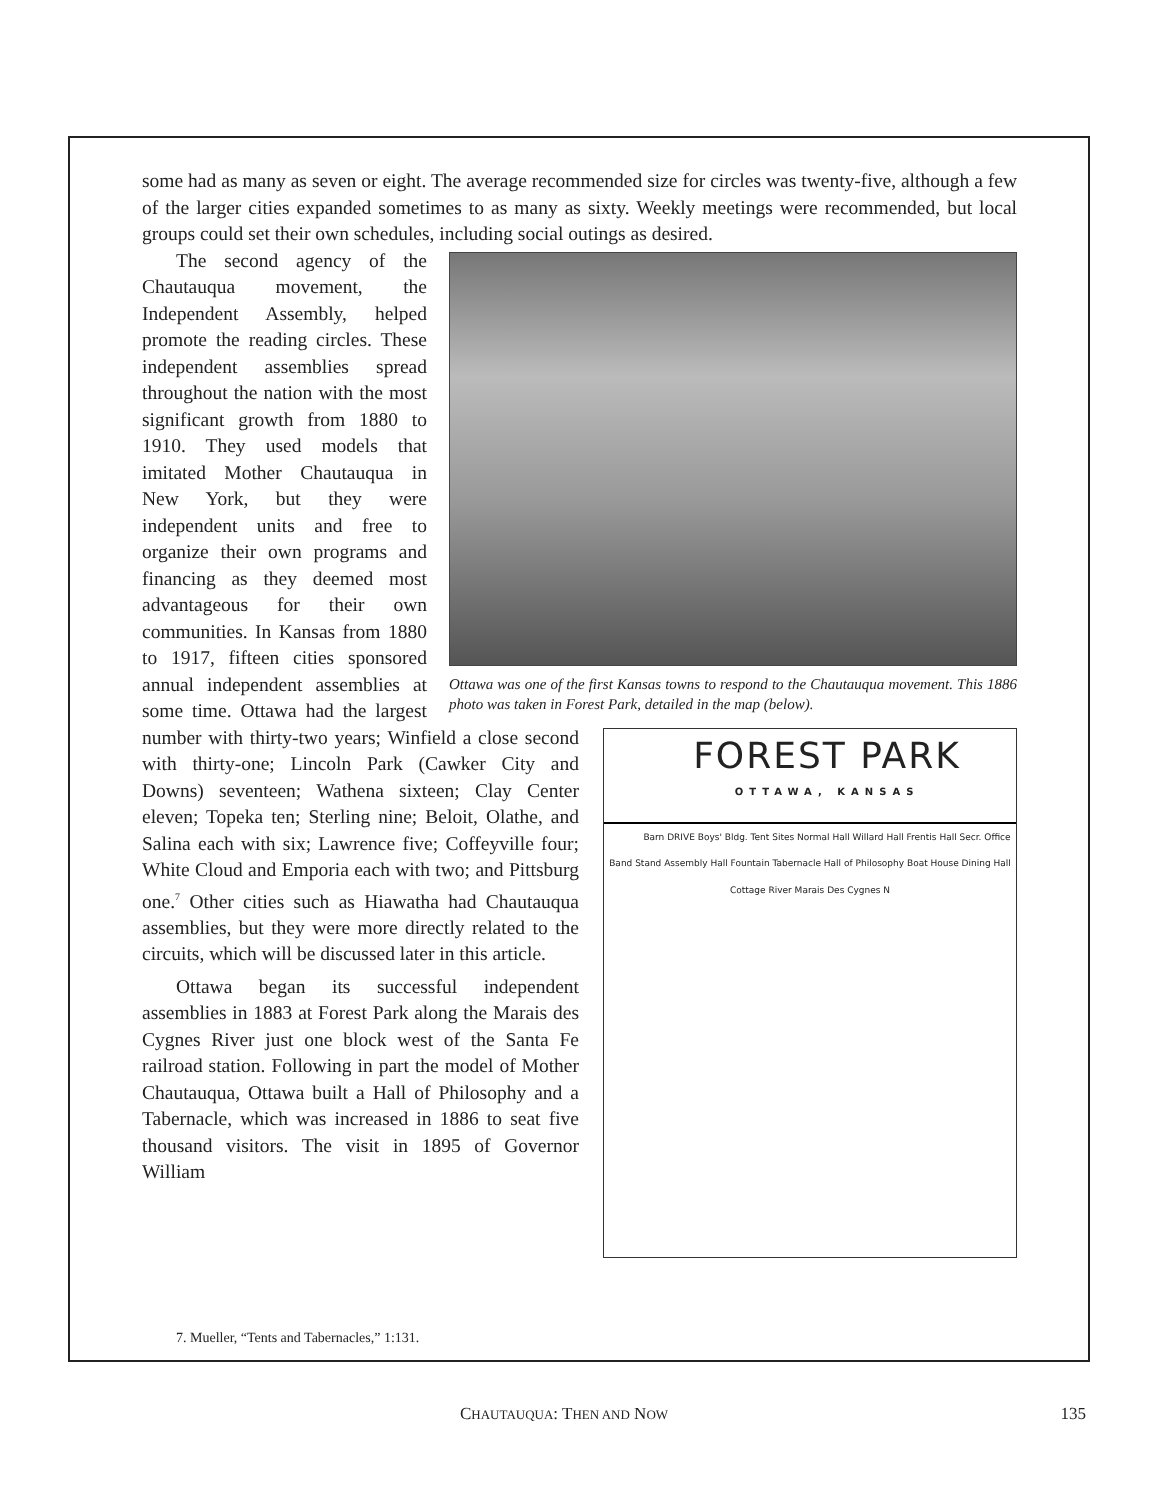some had as many as seven or eight. The average recommended size for circles was twenty-five, although a few of the larger cities expanded sometimes to as many as sixty. Weekly meetings were recommended, but local groups could set their own schedules, including social outings as desired.
Ottawa was one of the first Kansas towns to respond to the Chautauqua movement. This 1886 photo was taken in Forest Park, detailed in the map (below).
The second agency of the Chautauqua movement, the Independent Assembly, helped promote the reading circles. These independent assemblies spread throughout the nation with the most significant growth from 1880 to 1910. They used models that imitated Mother Chautauqua in New York, but they were independent units and free to organize their own programs and financing as they deemed most advantageous for their own communities. In Kansas from 1880 to 1917, fifteen cities sponsored annual independent
FOREST PARK
OTTAWA, KANSAS
Barn DRIVE Boys' Bldg. Tent Sites Normal Hall Willard Hall Frentis Hall Secr. Office Band Stand Assembly Hall Fountain Tabernacle Hall of Philosophy Boat House Dining Hall Cottage River Marais Des Cygnes N
assemblies at some time. Ottawa had the largest number with thirty-two years; Winfield a close second with thirty-one; Lincoln Park (Cawker City and Downs) seventeen; Wathena sixteen; Clay Center eleven; Topeka ten; Sterling nine; Beloit, Olathe, and Salina each with six; Lawrence five; Coffeyville four; White Cloud and Emporia each with two; and Pittsburg one.<sup>7</sup> Other cities such as Hiawatha had Chautauqua assemblies, but they were more directly related to the circuits, which will be discussed later in this article.
Ottawa began its successful independent assemblies in 1883 at Forest Park along the Marais des Cygnes River just one block west of the Santa Fe railroad station. Following in part the model of Mother Chautauqua, Ottawa built a Hall of Philosophy and a Tabernacle, which was increased in 1886 to seat five thousand visitors. The visit in 1895 of Governor William
7. Mueller, “Tents and Tabernacles,” 1:131.
CHAUTAUQUA: THEN AND NOW 135